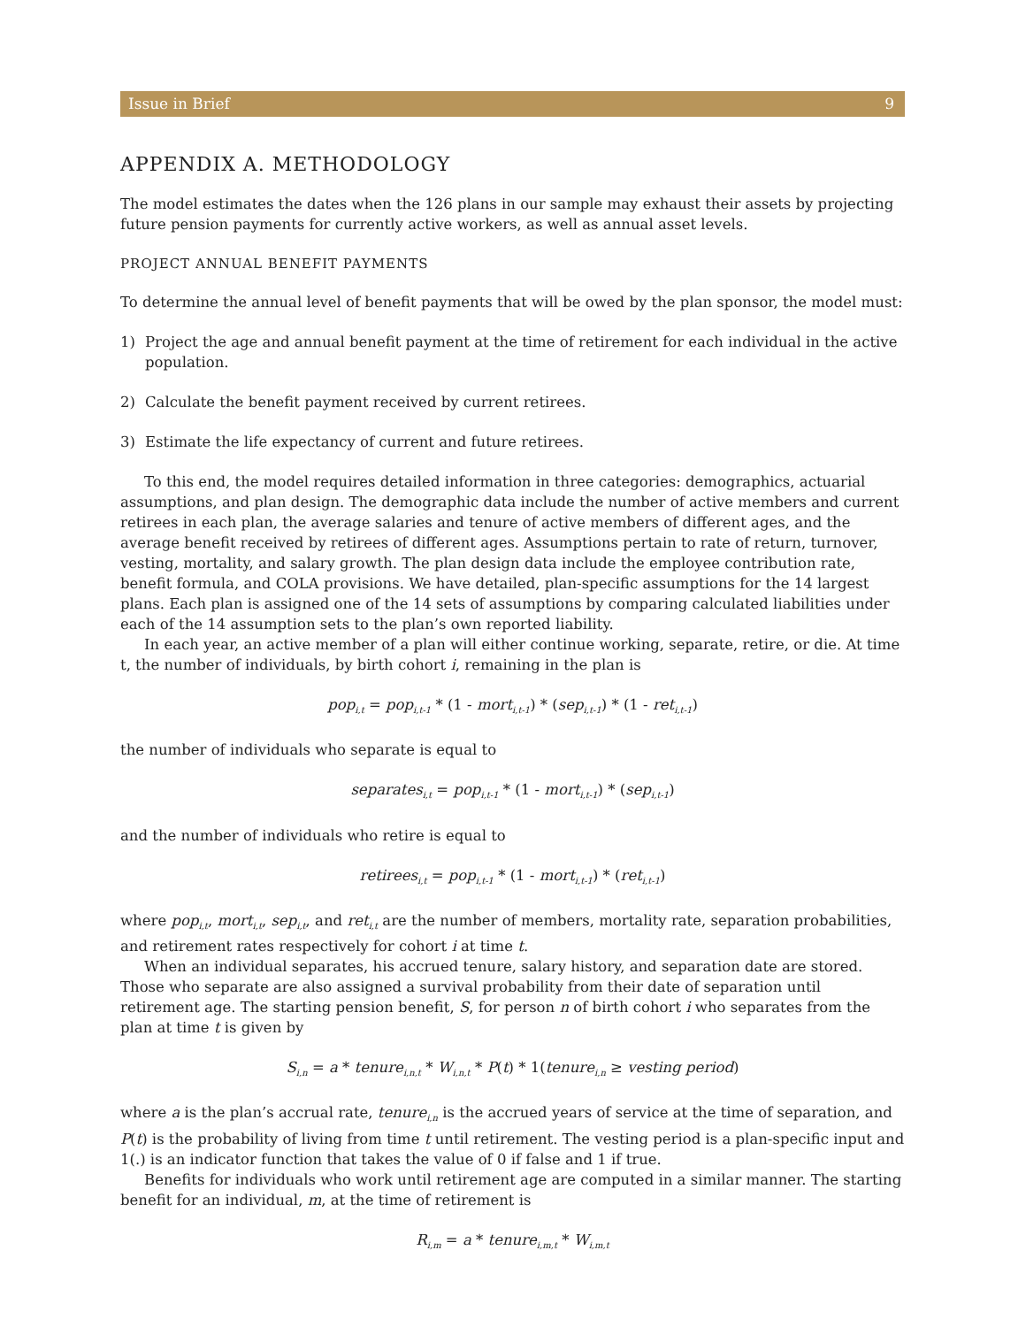Issue in Brief 9
APPENDIX A. METHODOLOGY
The model estimates the dates when the 126 plans in our sample may exhaust their assets by projecting future pension payments for currently active workers, as well as annual asset levels.
PROJECT ANNUAL BENEFIT PAYMENTS
To determine the annual level of benefit payments that will be owed by the plan sponsor, the model must:
1) Project the age and annual benefit payment at the time of retirement for each individual in the active population.
2) Calculate the benefit payment received by current retirees.
3) Estimate the life expectancy of current and future retirees.
To this end, the model requires detailed information in three categories: demographics, actuarial assumptions, and plan design. The demographic data include the number of active members and current retirees in each plan, the average salaries and tenure of active members of different ages, and the average benefit received by retirees of different ages. Assumptions pertain to rate of return, turnover, vesting, mortality, and salary growth. The plan design data include the employee contribution rate, benefit formula, and COLA provisions. We have detailed, plan-specific assumptions for the 14 largest plans. Each plan is assigned one of the 14 sets of assumptions by comparing calculated liabilities under each of the 14 assumption sets to the plan’s own reported liability.
In each year, an active member of a plan will either continue working, separate, retire, or die. At time t, the number of individuals, by birth cohort i, remaining in the plan is
pop<sub>i,t</sub> = pop<sub>i,t-1</sub> * (1 - mort<sub>i,t-1</sub>) * (sep<sub>i,t-1</sub>) * (1 - ret<sub>i,t-1</sub>)
the number of individuals who separate is equal to
separates<sub>i,t</sub> = pop<sub>i,t-1</sub> * (1 - mort<sub>i,t-1</sub>) * (sep<sub>i,t-1</sub>)
and the number of individuals who retire is equal to
retirees<sub>i,t</sub> = pop<sub>i,t-1</sub> * (1 - mort<sub>i,t-1</sub>) * (ret<sub>i,t-1</sub>)
where pop<sub>i,t</sub>, mort<sub>i,t</sub>, sep<sub>i,t</sub>, and ret<sub>i,t</sub> are the number of members, mortality rate, separation probabilities, and retirement rates respectively for cohort i at time t.
When an individual separates, his accrued tenure, salary history, and separation date are stored. Those who separate are also assigned a survival probability from their date of separation until retirement age. The starting pension benefit, S, for person n of birth cohort i who separates from the plan at time t is given by
S<sub>i,n</sub> = a * tenure<sub>i,n,t</sub> * W<sub>i,n,t</sub> * P(t) * 1(tenure<sub>i,n</sub> ≥ vesting period)
where a is the plan’s accrual rate, tenure<sub>i,n</sub> is the accrued years of service at the time of separation, and P(t) is the probability of living from time t until retirement. The vesting period is a plan-specific input and 1(.) is an indicator function that takes the value of 0 if false and 1 if true.
Benefits for individuals who work until retirement age are computed in a similar manner. The starting benefit for an individual, m, at the time of retirement is
R<sub>i,m</sub> = a * tenure<sub>i,m,t</sub> * W<sub>i,m,t</sub>